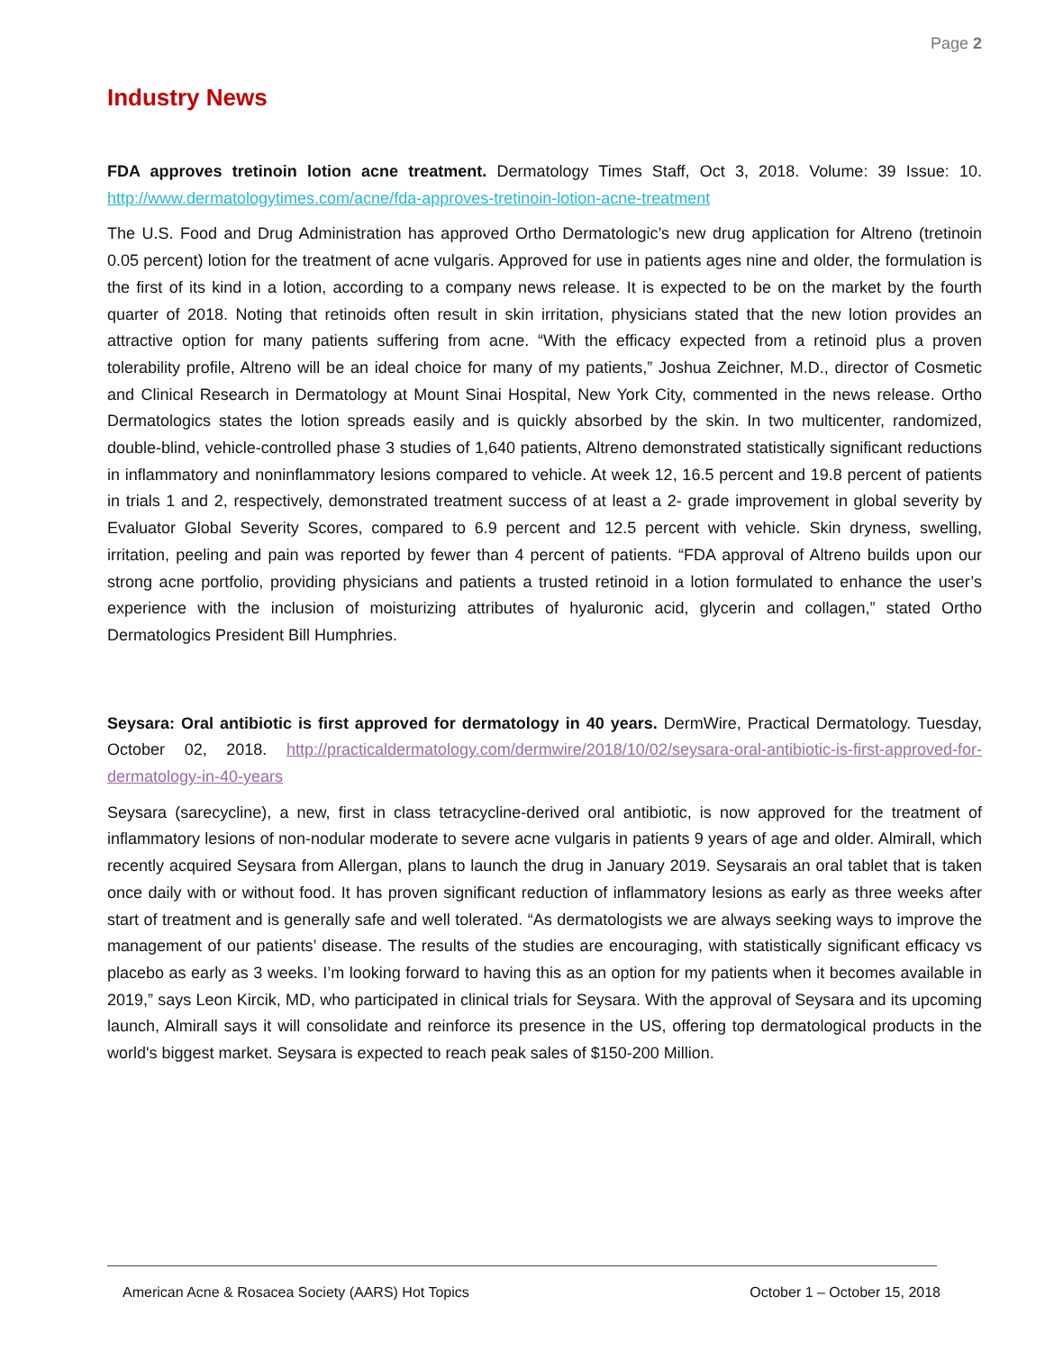Page 2
Industry News
FDA approves tretinoin lotion acne treatment. Dermatology Times Staff, Oct 3, 2018. Volume: 39 Issue: 10. http://www.dermatologytimes.com/acne/fda-approves-tretinoin-lotion-acne-treatment
The U.S. Food and Drug Administration has approved Ortho Dermatologic’s new drug application for Altreno (tretinoin 0.05 percent) lotion for the treatment of acne vulgaris. Approved for use in patients ages nine and older, the formulation is the first of its kind in a lotion, according to a company news release. It is expected to be on the market by the fourth quarter of 2018. Noting that retinoids often result in skin irritation, physicians stated that the new lotion provides an attractive option for many patients suffering from acne. “With the efficacy expected from a retinoid plus a proven tolerability profile, Altreno will be an ideal choice for many of my patients,” Joshua Zeichner, M.D., director of Cosmetic and Clinical Research in Dermatology at Mount Sinai Hospital, New York City, commented in the news release. Ortho Dermatologics states the lotion spreads easily and is quickly absorbed by the skin. In two multicenter, randomized, double-blind, vehicle-controlled phase 3 studies of 1,640 patients, Altreno demonstrated statistically significant reductions in inflammatory and noninflammatory lesions compared to vehicle. At week 12, 16.5 percent and 19.8 percent of patients in trials 1 and 2, respectively, demonstrated treatment success of at least a 2- grade improvement in global severity by Evaluator Global Severity Scores, compared to 6.9 percent and 12.5 percent with vehicle. Skin dryness, swelling, irritation, peeling and pain was reported by fewer than 4 percent of patients. “FDA approval of Altreno builds upon our strong acne portfolio, providing physicians and patients a trusted retinoid in a lotion formulated to enhance the user’s experience with the inclusion of moisturizing attributes of hyaluronic acid, glycerin and collagen,” stated Ortho Dermatologics President Bill Humphries.
Seysara: Oral antibiotic is first approved for dermatology in 40 years. DermWire, Practical Dermatology. Tuesday, October 02, 2018. http://practicaldermatology.com/dermwire/2018/10/02/seysara-oral-antibiotic-is-first-approved-for-dermatology-in-40-years
Seysara (sarecycline), a new, first in class tetracycline-derived oral antibiotic, is now approved for the treatment of inflammatory lesions of non-nodular moderate to severe acne vulgaris in patients 9 years of age and older. Almirall, which recently acquired Seysara from Allergan, plans to launch the drug in January 2019. Seysarais an oral tablet that is taken once daily with or without food. It has proven significant reduction of inflammatory lesions as early as three weeks after start of treatment and is generally safe and well tolerated. “As dermatologists we are always seeking ways to improve the management of our patients’ disease. The results of the studies are encouraging, with statistically significant efficacy vs placebo as early as 3 weeks. I’m looking forward to having this as an option for my patients when it becomes available in 2019,” says Leon Kircik, MD, who participated in clinical trials for Seysara. With the approval of Seysara and its upcoming launch, Almirall says it will consolidate and reinforce its presence in the US, offering top dermatological products in the world's biggest market. Seysara is expected to reach peak sales of $150-200 Million.
American Acne & Rosacea Society (AARS) Hot Topics October 1 – October 15, 2018